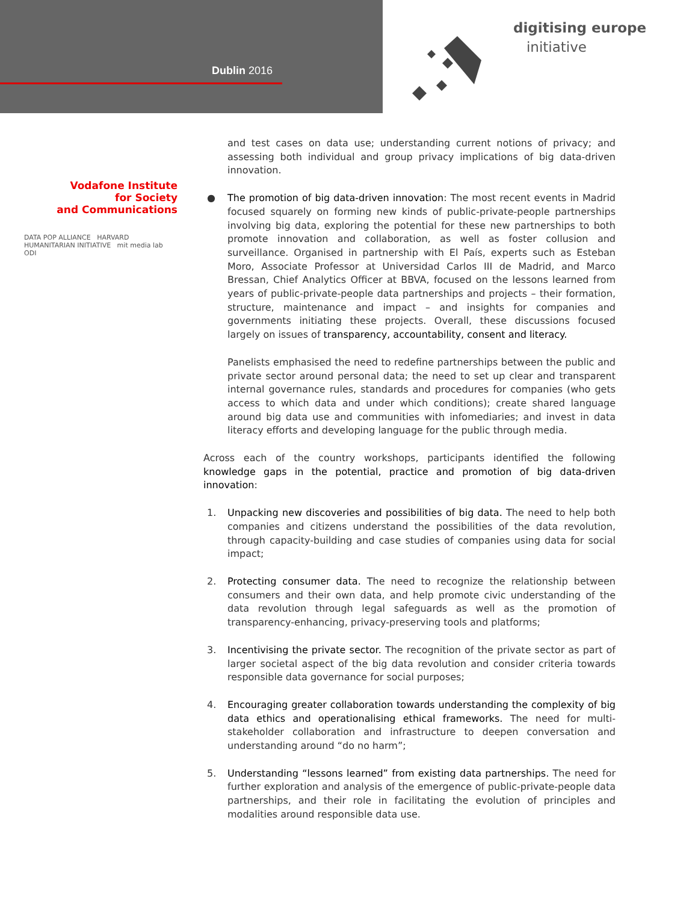Dublin 2016
digitising europe
initiative
Vodafone Institute
for Society
and Communications
DATA POP ALLIANCE HARVARD HUMANITARIAN INITIATIVE mit media lab ODI
and test cases on data use; understanding current notions of privacy; and assessing both individual and group privacy implications of big data-driven innovation.
● The promotion of big data-driven innovation: The most recent events in Madrid focused squarely on forming new kinds of public-private-people partnerships involving big data, exploring the potential for these new partnerships to both promote innovation and collaboration, as well as foster collusion and surveillance. Organised in partnership with El País, experts such as Esteban Moro, Associate Professor at Universidad Carlos III de Madrid, and Marco Bressan, Chief Analytics Officer at BBVA, focused on the lessons learned from years of public-private-people data partnerships and projects – their formation, structure, maintenance and impact – and insights for companies and governments initiating these projects. Overall, these discussions focused largely on issues of transparency, accountability, consent and literacy.
Panelists emphasised the need to redefine partnerships between the public and private sector around personal data; the need to set up clear and transparent internal governance rules, standards and procedures for companies (who gets access to which data and under which conditions); create shared language around big data use and communities with infomediaries; and invest in data literacy efforts and developing language for the public through media.
Across each of the country workshops, participants identified the following knowledge gaps in the potential, practice and promotion of big data-driven innovation:
1. Unpacking new discoveries and possibilities of big data. The need to help both companies and citizens understand the possibilities of the data revolution, through capacity-building and case studies of companies using data for social impact;
2. Protecting consumer data. The need to recognize the relationship between consumers and their own data, and help promote civic understanding of the data revolution through legal safeguards as well as the promotion of transparency-enhancing, privacy-preserving tools and platforms;
3. Incentivising the private sector. The recognition of the private sector as part of larger societal aspect of the big data revolution and consider criteria towards responsible data governance for social purposes;
4. Encouraging greater collaboration towards understanding the complexity of big data ethics and operationalising ethical frameworks. The need for multi-stakeholder collaboration and infrastructure to deepen conversation and understanding around “do no harm”;
5. Understanding “lessons learned” from existing data partnerships. The need for further exploration and analysis of the emergence of public-private-people data partnerships, and their role in facilitating the evolution of principles and modalities around responsible data use.